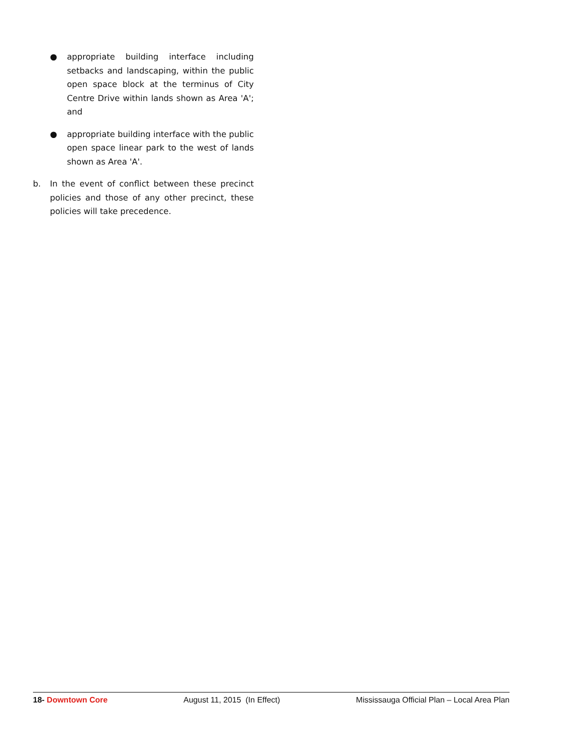● appropriate building interface including setbacks and landscaping, within the public open space block at the terminus of City Centre Drive within lands shown as Area 'A'; and
● appropriate building interface with the public open space linear park to the west of lands shown as Area 'A'.
b. In the event of conflict between these precinct policies and those of any other precinct, these policies will take precedence.
18- Downtown Core August 11, 2015 (In Effect) Mississauga Official Plan – Local Area Plan